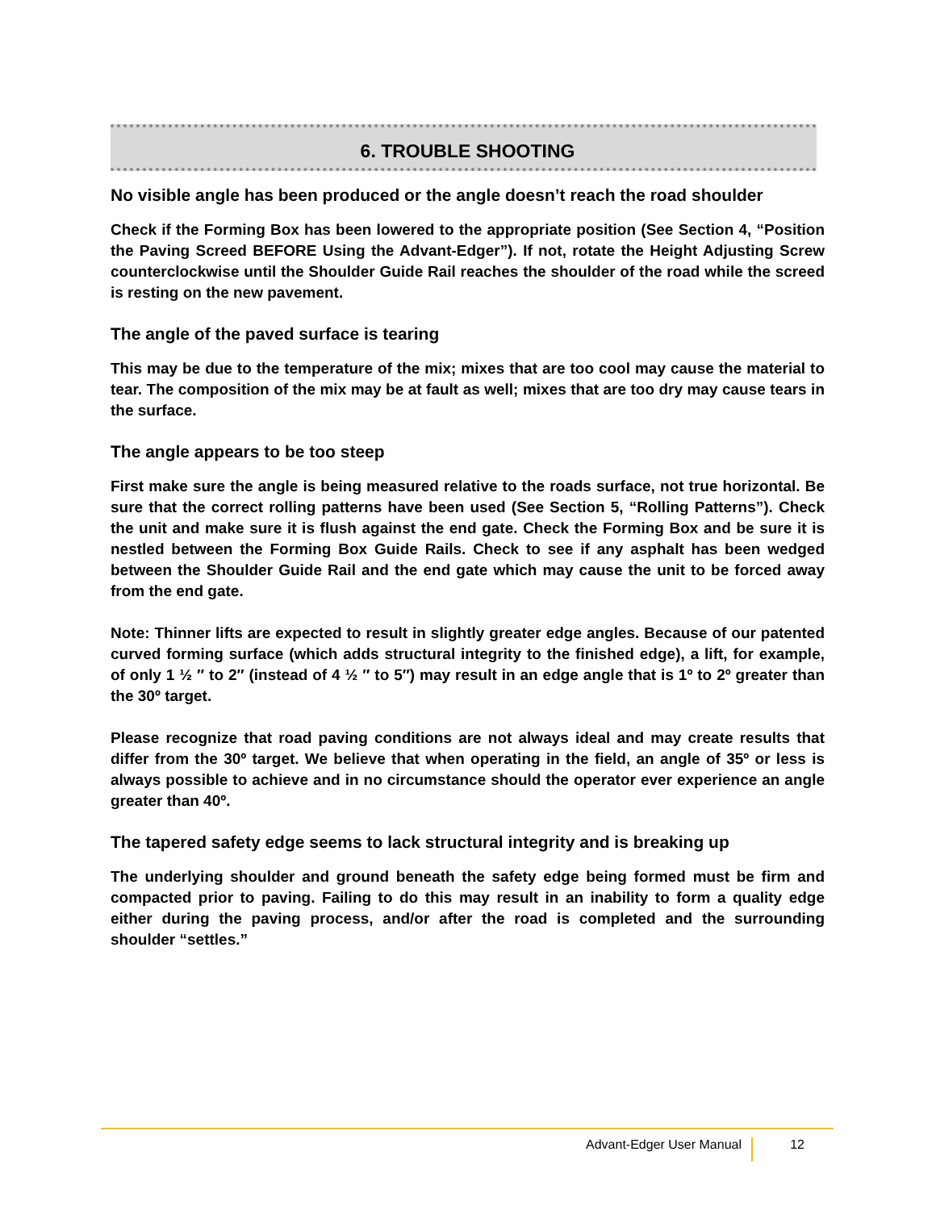6. TROUBLE SHOOTING
No visible angle has been produced or the angle doesn’t reach the road shoulder
Check if the Forming Box has been lowered to the appropriate position (See Section 4, “Position the Paving Screed BEFORE Using the Advant-Edger”). If not, rotate the Height Adjusting Screw counterclockwise until the Shoulder Guide Rail reaches the shoulder of the road while the screed is resting on the new pavement.
The angle of the paved surface is tearing
This may be due to the temperature of the mix; mixes that are too cool may cause the material to tear. The composition of the mix may be at fault as well; mixes that are too dry may cause tears in the surface.
The angle appears to be too steep
First make sure the angle is being measured relative to the roads surface, not true horizontal. Be sure that the correct rolling patterns have been used (See Section 5, “Rolling Patterns”). Check the unit and make sure it is flush against the end gate. Check the Forming Box and be sure it is nestled between the Forming Box Guide Rails. Check to see if any asphalt has been wedged between the Shoulder Guide Rail and the end gate which may cause the unit to be forced away from the end gate.
Note: Thinner lifts are expected to result in slightly greater edge angles. Because of our patented curved forming surface (which adds structural integrity to the finished edge), a lift, for example, of only 1 ½ ″ to 2″ (instead of 4 ½ ″ to 5″) may result in an edge angle that is 1º to 2º greater than the 30º target.
Please recognize that road paving conditions are not always ideal and may create results that differ from the 30º target. We believe that when operating in the field, an angle of 35º or less is always possible to achieve and in no circumstance should the operator ever experience an angle greater than 40º.
The tapered safety edge seems to lack structural integrity and is breaking up
The underlying shoulder and ground beneath the safety edge being formed must be firm and compacted prior to paving. Failing to do this may result in an inability to form a quality edge either during the paving process, and/or after the road is completed and the surrounding shoulder “settles.”
Advant-Edger User Manual 12